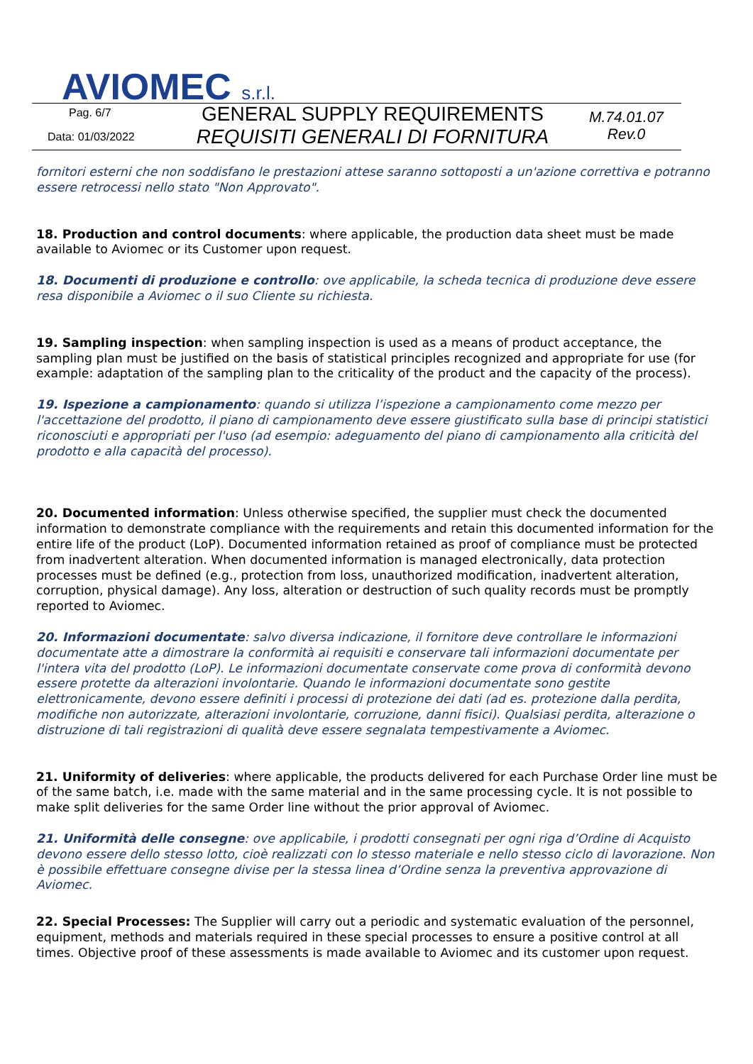AVIOMEC s.r.l.
Pag. 6/7
Data: 01/03/2022
GENERAL SUPPLY REQUIREMENTS
REQUISITI GENERALI DI FORNITURA
M.74.01.07
Rev.0
fornitori esterni che non soddisfano le prestazioni attese saranno sottoposti a un'azione correttiva e potranno essere retrocessi nello stato "Non Approvato".
18. Production and control documents: where applicable, the production data sheet must be made available to Aviomec or its Customer upon request.
18. Documenti di produzione e controllo: ove applicabile, la scheda tecnica di produzione deve essere resa disponibile a Aviomec o il suo Cliente su richiesta.
19. Sampling inspection: when sampling inspection is used as a means of product acceptance, the sampling plan must be justified on the basis of statistical principles recognized and appropriate for use (for example: adaptation of the sampling plan to the criticality of the product and the capacity of the process).
19. Ispezione a campionamento: quando si utilizza l’ispezione a campionamento come mezzo per l'accettazione del prodotto, il piano di campionamento deve essere giustificato sulla base di principi statistici riconosciuti e appropriati per l'uso (ad esempio: adeguamento del piano di campionamento alla criticità del prodotto e alla capacità del processo).
20. Documented information: Unless otherwise specified, the supplier must check the documented information to demonstrate compliance with the requirements and retain this documented information for the entire life of the product (LoP). Documented information retained as proof of compliance must be protected from inadvertent alteration. When documented information is managed electronically, data protection processes must be defined (e.g., protection from loss, unauthorized modification, inadvertent alteration, corruption, physical damage). Any loss, alteration or destruction of such quality records must be promptly reported to Aviomec.
20. Informazioni documentate: salvo diversa indicazione, il fornitore deve controllare le informazioni documentate atte a dimostrare la conformità ai requisiti e conservare tali informazioni documentate per l'intera vita del prodotto (LoP). Le informazioni documentate conservate come prova di conformità devono essere protette da alterazioni involontarie. Quando le informazioni documentate sono gestite elettronicamente, devono essere definiti i processi di protezione dei dati (ad es. protezione dalla perdita, modifiche non autorizzate, alterazioni involontarie, corruzione, danni fisici). Qualsiasi perdita, alterazione o distruzione di tali registrazioni di qualità deve essere segnalata tempestivamente a Aviomec.
21. Uniformity of deliveries: where applicable, the products delivered for each Purchase Order line must be of the same batch, i.e. made with the same material and in the same processing cycle. It is not possible to make split deliveries for the same Order line without the prior approval of Aviomec.
21. Uniformità delle consegne: ove applicabile, i prodotti consegnati per ogni riga d’Ordine di Acquisto devono essere dello stesso lotto, cioè realizzati con lo stesso materiale e nello stesso ciclo di lavorazione. Non è possibile effettuare consegne divise per la stessa linea d’Ordine senza la preventiva approvazione di Aviomec.
22. Special Processes: The Supplier will carry out a periodic and systematic evaluation of the personnel, equipment, methods and materials required in these special processes to ensure a positive control at all times. Objective proof of these assessments is made available to Aviomec and its customer upon request.